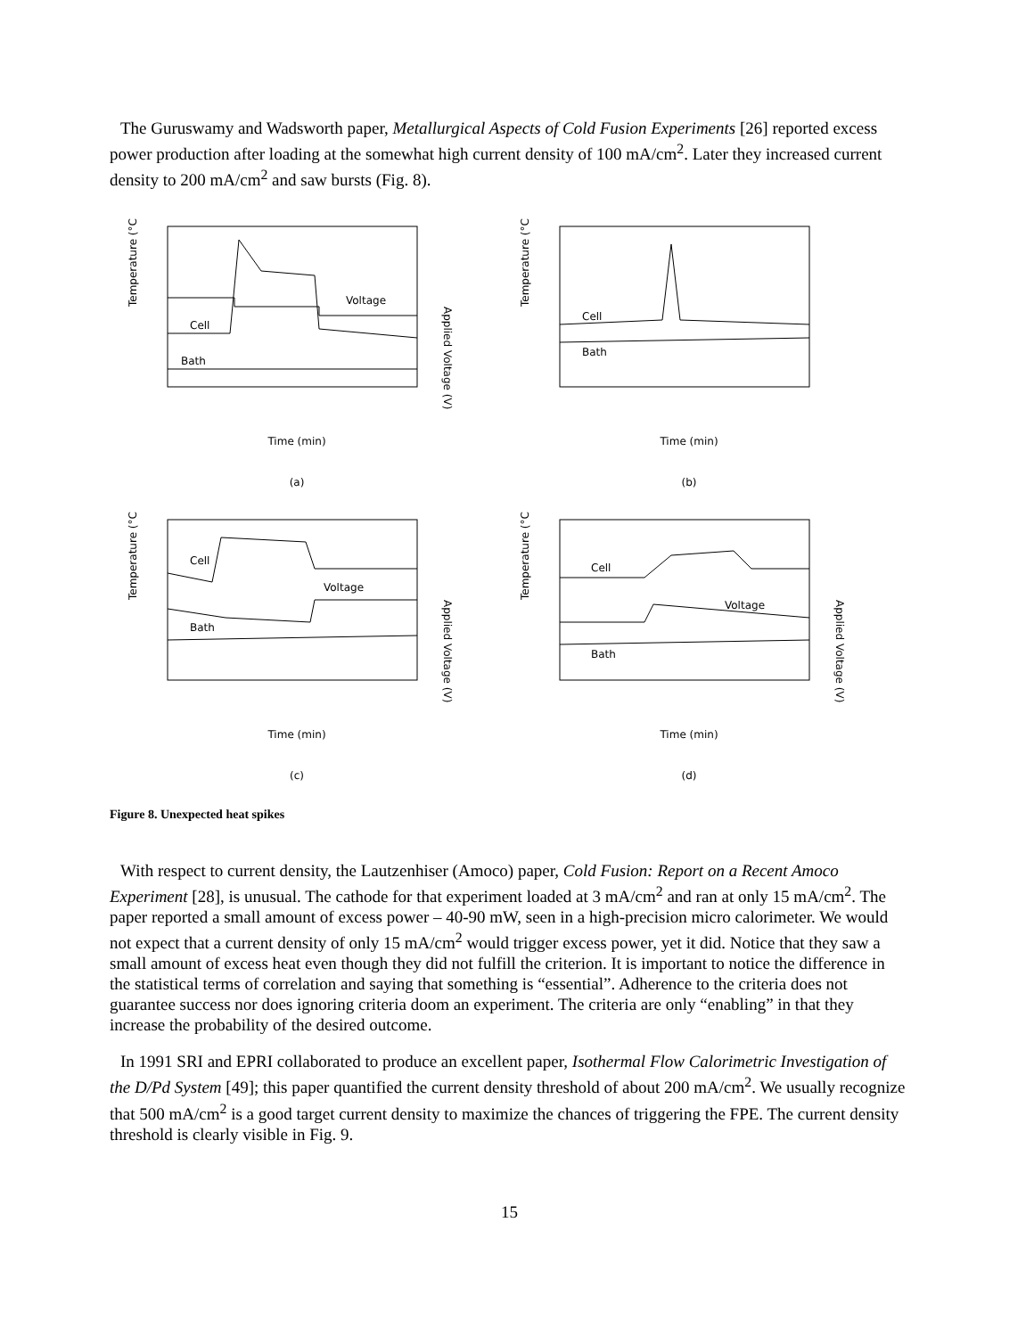The Guruswamy and Wadsworth paper, Metallurgical Aspects of Cold Fusion Experiments [26] reported excess power production after loading at the somewhat high current density of 100 mA/cm<sup>2</sup>. Later they increased current density to 200 mA/cm<sup>2</sup> and saw bursts (Fig. 8).
Temperature (°C)
Applied Voltage (V)
Cell
Voltage
Bath
Time (min)
(a)
Temperature (°C)
Cell
Bath
Time (min)
(b)
Temperature (°C)
Applied Voltage (V)
Cell
Voltage
Bath
Time (min)
(c)
Temperature (°C)
Applied Voltage (V)
Cell
Voltage
Bath
Time (min)
(d)
Figure 8. Unexpected heat spikes
With respect to current density, the Lautzenhiser (Amoco) paper, Cold Fusion: Report on a Recent Amoco Experiment [28], is unusual. The cathode for that experiment loaded at 3 mA/cm<sup>2</sup> and ran at only 15 mA/cm<sup>2</sup>. The paper reported a small amount of excess power – 40-90 mW, seen in a high-precision micro calorimeter. We would not expect that a current density of only 15 mA/cm<sup>2</sup> would trigger excess power, yet it did. Notice that they saw a small amount of excess heat even though they did not fulfill the criterion. It is important to notice the difference in the statistical terms of correlation and saying that something is “essential”. Adherence to the criteria does not guarantee success nor does ignoring criteria doom an experiment. The criteria are only “enabling” in that they increase the probability of the desired outcome.
In 1991 SRI and EPRI collaborated to produce an excellent paper, Isothermal Flow Calorimetric Investigation of the D/Pd System [49]; this paper quantified the current density threshold of about 200 mA/cm<sup>2</sup>. We usually recognize that 500 mA/cm<sup>2</sup> is a good target current density to maximize the chances of triggering the FPE. The current density threshold is clearly visible in Fig. 9.
15